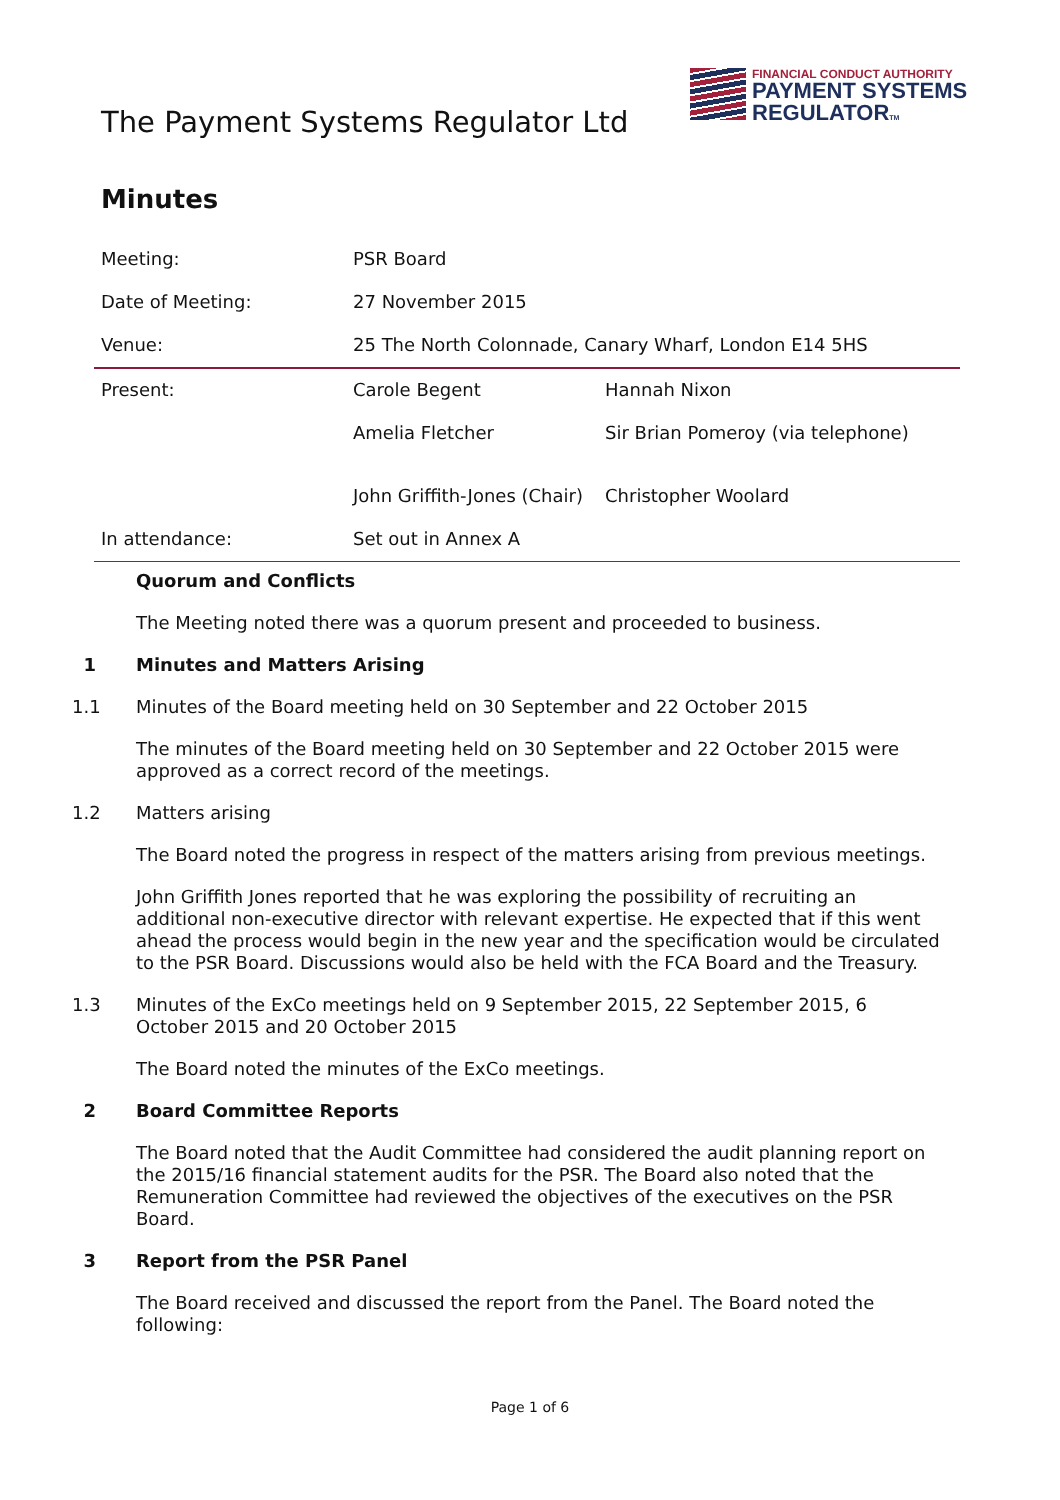The Payment Systems Regulator Ltd
FINANCIAL CONDUCT AUTHORITY
PAYMENT SYSTEMS
REGULATORTM
Minutes
| Meeting: | PSR Board | |
| Date of Meeting: | 27 November 2015 | |
| Venue: | 25 The North Colonnade, Canary Wharf, London E14 5HS | |
| Present: | Carole Begent | Hannah Nixon |
| | Amelia Fletcher | Sir Brian Pomeroy (via telephone) |
| | John Griffith-Jones (Chair) | Christopher Woolard |
| In attendance: | Set out in Annex A | |
Quorum and Conflicts
The Meeting noted there was a quorum present and proceeded to business.
1 Minutes and Matters Arising
1.1 Minutes of the Board meeting held on 30 September and 22 October 2015
The minutes of the Board meeting held on 30 September and 22 October 2015 were approved as a correct record of the meetings.
1.2 Matters arising
The Board noted the progress in respect of the matters arising from previous meetings.
John Griffith Jones reported that he was exploring the possibility of recruiting an additional non-executive director with relevant expertise. He expected that if this went ahead the process would begin in the new year and the specification would be circulated to the PSR Board. Discussions would also be held with the FCA Board and the Treasury.
1.3 Minutes of the ExCo meetings held on 9 September 2015, 22 September 2015, 6 October 2015 and 20 October 2015
The Board noted the minutes of the ExCo meetings.
2 Board Committee Reports
The Board noted that the Audit Committee had considered the audit planning report on the 2015/16 financial statement audits for the PSR. The Board also noted that the Remuneration Committee had reviewed the objectives of the executives on the PSR Board.
3 Report from the PSR Panel
The Board received and discussed the report from the Panel. The Board noted the following:
Page 1 of 6